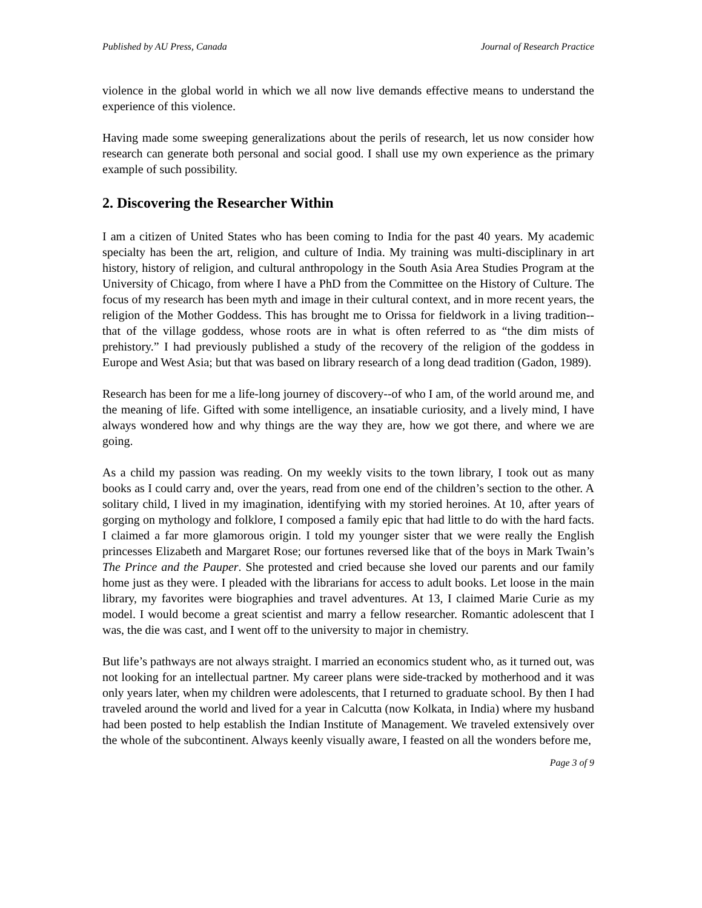Published by AU Press, Canada Journal of Research Practice
violence in the global world in which we all now live demands effective means to understand the experience of this violence.
Having made some sweeping generalizations about the perils of research, let us now consider how research can generate both personal and social good. I shall use my own experience as the primary example of such possibility.
2. Discovering the Researcher Within
I am a citizen of United States who has been coming to India for the past 40 years. My academic specialty has been the art, religion, and culture of India. My training was multi-disciplinary in art history, history of religion, and cultural anthropology in the South Asia Area Studies Program at the University of Chicago, from where I have a PhD from the Committee on the History of Culture. The focus of my research has been myth and image in their cultural context, and in more recent years, the religion of the Mother Goddess. This has brought me to Orissa for fieldwork in a living tradition--that of the village goddess, whose roots are in what is often referred to as “the dim mists of prehistory.” I had previously published a study of the recovery of the religion of the goddess in Europe and West Asia; but that was based on library research of a long dead tradition (Gadon, 1989).
Research has been for me a life-long journey of discovery--of who I am, of the world around me, and the meaning of life. Gifted with some intelligence, an insatiable curiosity, and a lively mind, I have always wondered how and why things are the way they are, how we got there, and where we are going.
As a child my passion was reading. On my weekly visits to the town library, I took out as many books as I could carry and, over the years, read from one end of the children’s section to the other. A solitary child, I lived in my imagination, identifying with my storied heroines. At 10, after years of gorging on mythology and folklore, I composed a family epic that had little to do with the hard facts. I claimed a far more glamorous origin. I told my younger sister that we were really the English princesses Elizabeth and Margaret Rose; our fortunes reversed like that of the boys in Mark Twain’s The Prince and the Pauper. She protested and cried because she loved our parents and our family home just as they were. I pleaded with the librarians for access to adult books. Let loose in the main library, my favorites were biographies and travel adventures. At 13, I claimed Marie Curie as my model. I would become a great scientist and marry a fellow researcher. Romantic adolescent that I was, the die was cast, and I went off to the university to major in chemistry.
But life’s pathways are not always straight. I married an economics student who, as it turned out, was not looking for an intellectual partner. My career plans were side-tracked by motherhood and it was only years later, when my children were adolescents, that I returned to graduate school. By then I had traveled around the world and lived for a year in Calcutta (now Kolkata, in India) where my husband had been posted to help establish the Indian Institute of Management. We traveled extensively over the whole of the subcontinent. Always keenly visually aware, I feasted on all the wonders before me,
Page 3 of 9